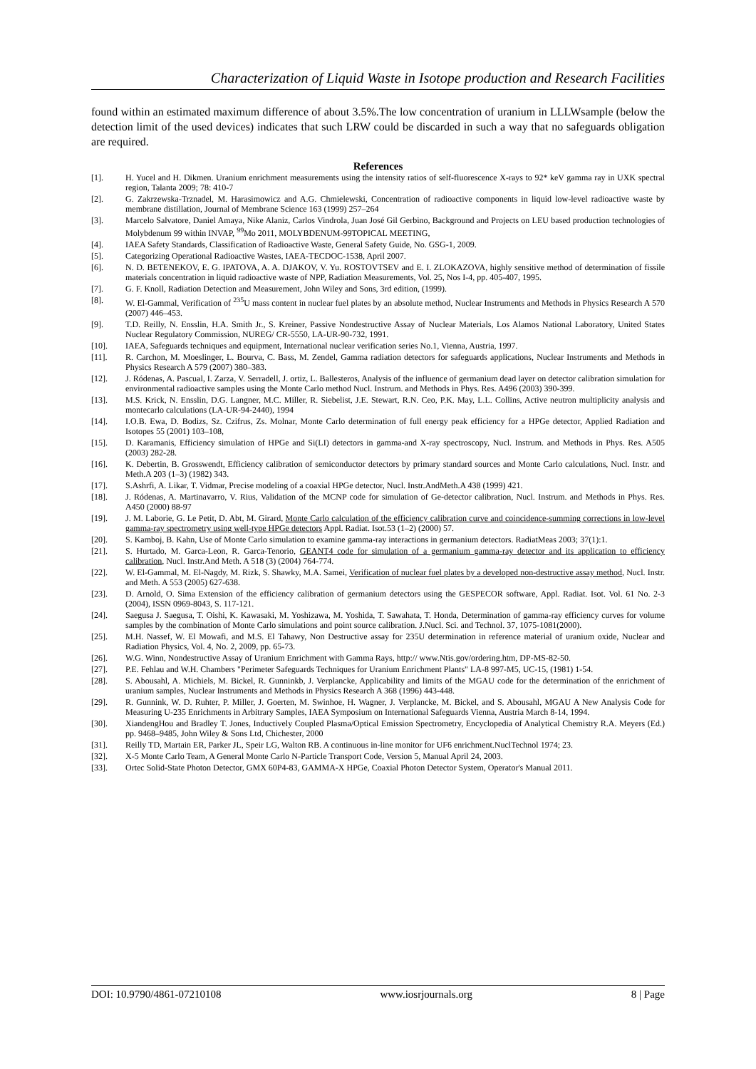Characterization of Liquid Waste in Isotope production and Research Facilities
found within an estimated maximum difference of about 3.5%.The low concentration of uranium in LLLWsample (below the detection limit of the used devices) indicates that such LRW could be discarded in such a way that no safeguards obligation are required.
References
| [1]. | H. Yucel and H. Dikmen. Uranium enrichment measurements using the intensity ratios of self-fluorescence X-rays to 92* keV gamma ray in UXK spectral region, Talanta 2009; 78: 410-7 |
| [2]. | G. Zakrzewska-Trznadel, M. Harasimowicz and A.G. Chmielewski, Concentration of radioactive components in liquid low-level radioactive waste by membrane distillation, Journal of Membrane Science 163 (1999) 257–264 |
| [3]. | Marcelo Salvatore, Daniel Amaya, Nike Alaniz, Carlos Vindrola, Juan José Gil Gerbino, Background and Projects on LEU based production technologies of Molybdenum 99 within INVAP, <sup>99</sup>Mo 2011, MOLYBDENUM-99TOPICAL MEETING, |
| [4]. | IAEA Safety Standards, Classification of Radioactive Waste, General Safety Guide, No. GSG-1, 2009. |
| [5]. | Categorizing Operational Radioactive Wastes, IAEA-TECDOC-1538, April 2007. |
| [6]. | N. D. BETENEKOV, E. G. IPATOVA, A. A. DJAKOV, V. Yu. ROSTOVTSEV and E. I. ZLOKAZOVA, highly sensitive method of determination of fissile materials concentration in liquid radioactive waste of NPP, Radiation Measurements, Vol. 25, Nos I-4, pp. 405-407, 1995. |
| [7]. | G. F. Knoll, Radiation Detection and Measurement, John Wiley and Sons, 3rd edition, (1999). |
| [8]. | W. El-Gammal, Verification of <sup>235</sup>U mass content in nuclear fuel plates by an absolute method, Nuclear Instruments and Methods in Physics Research A 570 (2007) 446–453. |
| [9]. | T.D. Reilly, N. Ensslin, H.A. Smith Jr., S. Kreiner, Passive Nondestructive Assay of Nuclear Materials, Los Alamos National Laboratory, United States Nuclear Regulatory Commission, NUREG/ CR-5550, LA-UR-90-732, 1991. |
| [10]. | IAEA, Safeguards techniques and equipment, International nuclear verification series No.1, Vienna, Austria, 1997. |
| [11]. | R. Carchon, M. Moeslinger, L. Bourva, C. Bass, M. Zendel, Gamma radiation detectors for safeguards applications, Nuclear Instruments and Methods in Physics Research A 579 (2007) 380–383. |
| [12]. | J. Ródenas, A. Pascual, I. Zarza, V. Serradell, J. ortiz, L. Ballesteros, Analysis of the influence of germanium dead layer on detector calibration simulation for environmental radioactive samples using the Monte Carlo method Nucl. Instrum. and Methods in Phys. Res. A496 (2003) 390-399. |
| [13]. | M.S. Krick, N. Ensslin, D.G. Langner, M.C. Miller, R. Siebelist, J.E. Stewart, R.N. Ceo, P.K. May, L.L. Collins, Active neutron multiplicity analysis and montecarlo calculations (LA-UR-94-2440), 1994 |
| [14]. | I.O.B. Ewa, D. Bodizs, Sz. Czifrus, Zs. Molnar, Monte Carlo determination of full energy peak efficiency for a HPGe detector, Applied Radiation and Isotopes 55 (2001) 103–108, |
| [15]. | D. Karamanis, Efficiency simulation of HPGe and Si(LI) detectors in gamma-and X-ray spectroscopy, Nucl. Instrum. and Methods in Phys. Res. A505 (2003) 282-28. |
| [16]. | K. Debertin, B. Grosswendt, Efficiency calibration of semiconductor detectors by primary standard sources and Monte Carlo calculations, Nucl. Instr. and Meth.A 203 (1–3) (1982) 343. |
| [17]. | S.Ashrfi, A. Likar, T. Vidmar, Precise modeling of a coaxial HPGe detector, Nucl. Instr.AndMeth.A 438 (1999) 421. |
| [18]. | J. Ródenas, A. Martinavarro, V. Rius, Validation of the MCNP code for simulation of Ge-detector calibration, Nucl. Instrum. and Methods in Phys. Res. A450 (2000) 88-97 |
| [19]. | J. M. Laborie, G. Le Petit, D. Abt, M. Girard, Monte Carlo calculation of the efficiency calibration curve and coincidence-summing corrections in low-level gamma-ray spectrometry using well-type HPGe detectors Appl. Radiat. Isot.53 (1–2) (2000) 57. |
| [20]. | S. Kamboj, B. Kahn, Use of Monte Carlo simulation to examine gamma-ray interactions in germanium detectors. RadiatMeas 2003; 37(1):1. |
| [21]. | S. Hurtado, M. Garca-Leon, R. Garca-Tenorio, GEANT4 code for simulation of a germanium gamma-ray detector and its application to efficiency calibration , Nucl. Instr.And Meth. A 518 (3) (2004) 764-774. |
| [22]. | W. El-Gammal, M. El-Nagdy, M. Rizk, S. Shawky, M.A. Samei, Verification of nuclear fuel plates by a developed non-destructive assay method , Nucl. Instr. and Meth. A 553 (2005) 627-638. |
| [23]. | D. Arnold, O. Sima Extension of the efficiency calibration of germanium detectors using the GESPECOR software, Appl. Radiat. Isot. Vol. 61 No. 2-3 (2004), ISSN 0969-8043, S. 117-121. |
| [24]. | Saegusa J. Saegusa, T. Oishi, K. Kawasaki, M. Yoshizawa, M. Yoshida, T. Sawahata, T. Honda, Determination of gamma-ray efficiency curves for volume samples by the combination of Monte Carlo simulations and point source calibration. J.Nucl. Sci. and Technol. 37, 1075-1081(2000). |
| [25]. | M.H. Nassef, W. El Mowafi, and M.S. El Tahawy, Non Destructive assay for 235U determination in reference material of uranium oxide, Nuclear and Radiation Physics, Vol. 4, No. 2, 2009, pp. 65-73. |
| [26]. | W.G. Winn, Nondestructive Assay of Uranium Enrichment with Gamma Rays, http:// www.Ntis.gov/ordering.htm, DP-MS-82-50. |
| [27]. | P.E. Fehlau and W.H. Chambers "Perimeter Safeguards Techniques for Uranium Enrichment Plants" LA-8 997-M5, UC-15, (1981) 1-54. |
| [28]. | S. Abousahl, A. Michiels, M. Bickel, R. Gunninkb, J. Verplancke, Applicability and limits of the MGAU code for the determination of the enrichment of uranium samples, Nuclear Instruments and Methods in Physics Research A 368 (1996) 443-448. |
| [29]. | R. Gunnink, W. D. Ruhter, P. Miller, J. Goerten, M. Swinhoe, H. Wagner, J. Verplancke, M. Bickel, and S. Abousahl, MGAU A New Analysis Code for Measuring U-235 Enrichments in Arbitrary Samples, IAEA Symposium on International Safeguards Vienna, Austria March 8-14, 1994. |
| [30]. | XiandengHou and Bradley T. Jones, Inductively Coupled Plasma/Optical Emission Spectrometry, Encyclopedia of Analytical Chemistry R.A. Meyers (Ed.) pp. 9468–9485, John Wiley & Sons Ltd, Chichester, 2000 |
| [31]. | Reilly TD, Martain ER, Parker JL, Speir LG, Walton RB. A continuous in-line monitor for UF6 enrichment.NuclTechnol 1974; 23. |
| [32]. | X-5 Monte Carlo Team, A General Monte Carlo N-Particle Transport Code, Version 5, Manual April 24, 2003. |
| [33]. | Ortec Solid-State Photon Detector, GMX 60P4-83, GAMMA-X HPGe, Coaxial Photon Detector System, Operator's Manual 2011. |
DOI: 10.9790/4861-07210108 www.iosrjournals.org 8 | Page